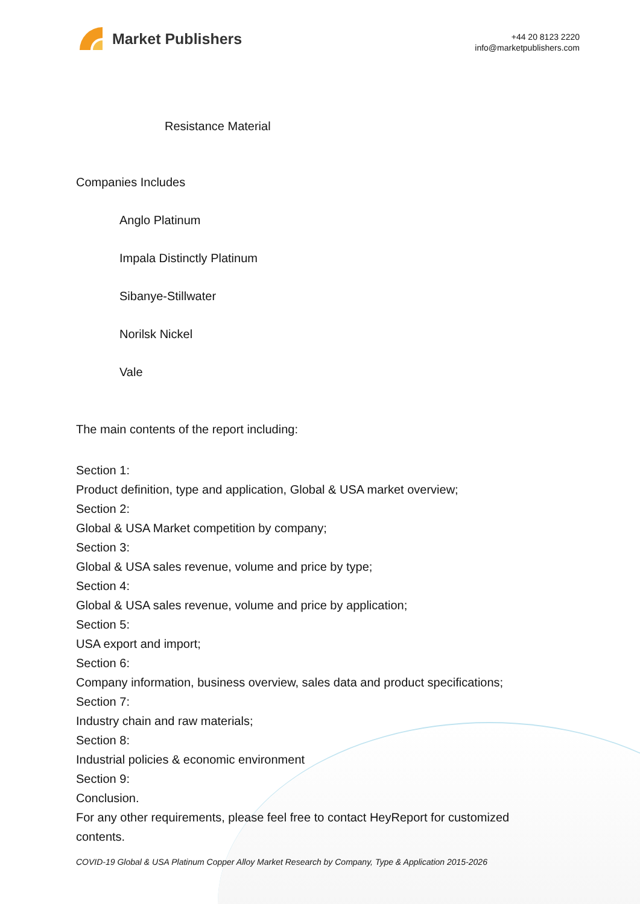Market Publishers
+44 20 8123 2220
info@marketpublishers.com
Resistance Material
Companies Includes
Anglo Platinum
Impala Distinctly Platinum
Sibanye-Stillwater
Norilsk Nickel
Vale
The main contents of the report including:
Section 1:
Product definition, type and application, Global & USA market overview;
Section 2:
Global & USA Market competition by company;
Section 3:
Global & USA sales revenue, volume and price by type;
Section 4:
Global & USA sales revenue, volume and price by application;
Section 5:
USA export and import;
Section 6:
Company information, business overview, sales data and product specifications;
Section 7:
Industry chain and raw materials;
Section 8:
Industrial policies & economic environment
Section 9:
Conclusion.
For any other requirements, please feel free to contact HeyReport for customized
contents.
COVID-19 Global & USA Platinum Copper Alloy Market Research by Company, Type & Application 2015-2026